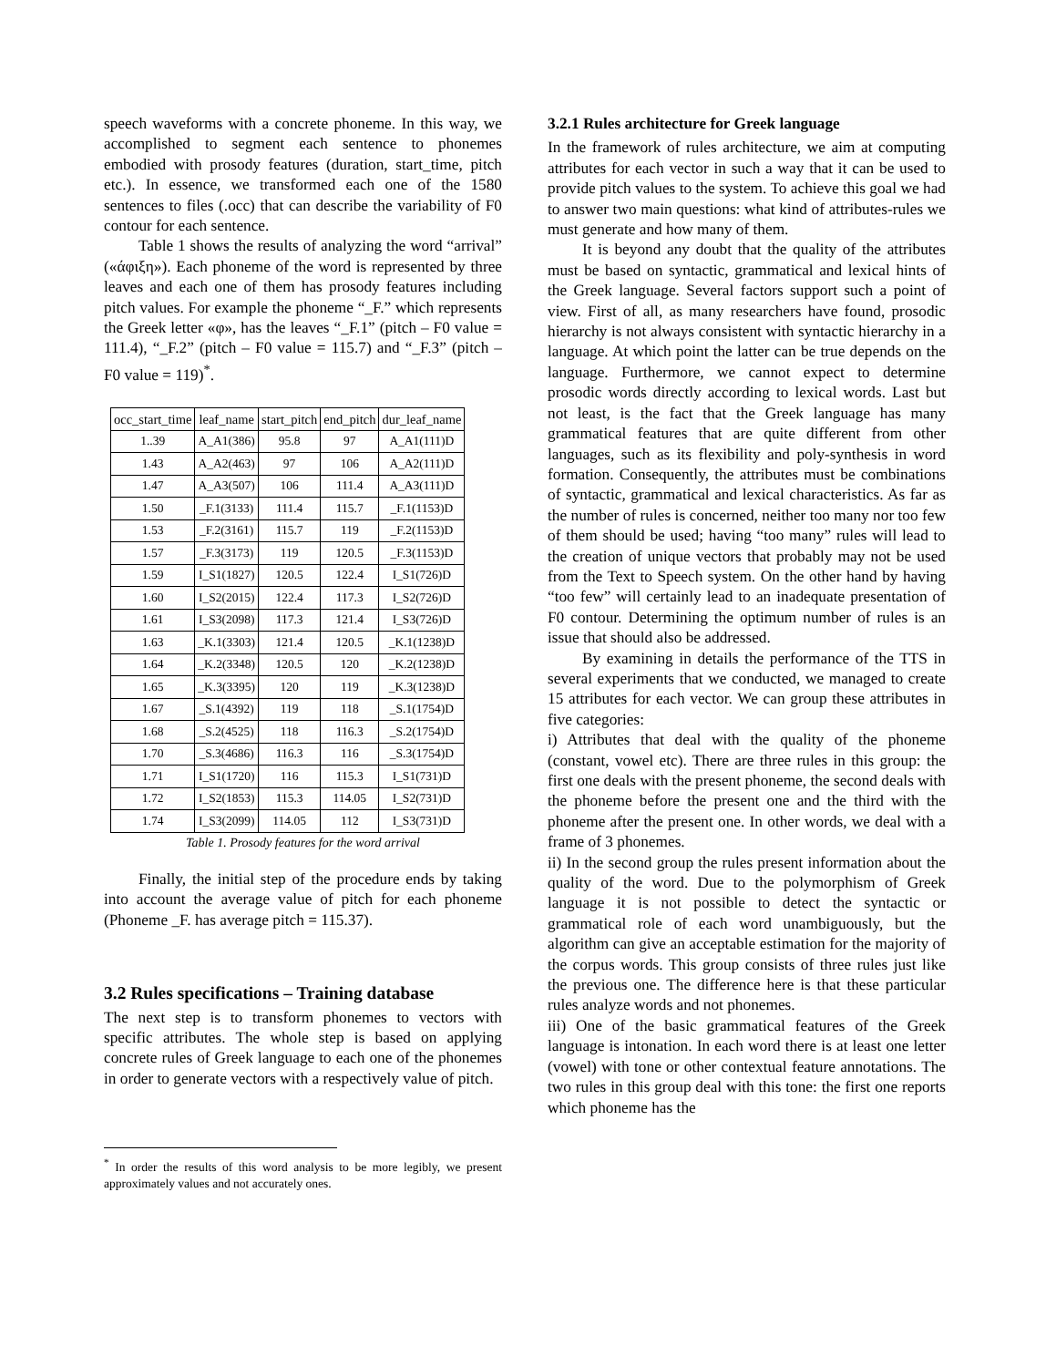speech waveforms with a concrete phoneme. In this way, we accomplished to segment each sentence to phonemes embodied with prosody features (duration, start_time, pitch etc.). In essence, we transformed each one of the 1580 sentences to files (.occ) that can describe the variability of F0 contour for each sentence.
Table 1 shows the results of analyzing the word “arrival” («άφιξη»). Each phoneme of the word is represented by three leaves and each one of them has prosody features including pitch values. For example the phoneme “_F.” which represents the Greek letter «φ», has the leaves “_F.1” (pitch – F0 value = 111.4), “_F.2” (pitch – F0 value = 115.7) and “_F.3” (pitch – F0 value = 119)<sup>*</sup>.
| occ_start_time | leaf_name | start_pitch | end_pitch | dur_leaf_name |
| --- | --- | --- | --- | --- |
| 1..39 | A_A1(386) | 95.8 | 97 | A_A1(111)D |
| 1.43 | A_A2(463) | 97 | 106 | A_A2(111)D |
| 1.47 | A_A3(507) | 106 | 111.4 | A_A3(111)D |
| 1.50 | _F.1(3133) | 111.4 | 115.7 | _F.1(1153)D |
| 1.53 | _F.2(3161) | 115.7 | 119 | _F.2(1153)D |
| 1.57 | _F.3(3173) | 119 | 120.5 | _F.3(1153)D |
| 1.59 | I_S1(1827) | 120.5 | 122.4 | I_S1(726)D |
| 1.60 | I_S2(2015) | 122.4 | 117.3 | I_S2(726)D |
| 1.61 | I_S3(2098) | 117.3 | 121.4 | I_S3(726)D |
| 1.63 | _K.1(3303) | 121.4 | 120.5 | _K.1(1238)D |
| 1.64 | _K.2(3348) | 120.5 | 120 | _K.2(1238)D |
| 1.65 | _K.3(3395) | 120 | 119 | _K.3(1238)D |
| 1.67 | _S.1(4392) | 119 | 118 | _S.1(1754)D |
| 1.68 | _S.2(4525) | 118 | 116.3 | _S.2(1754)D |
| 1.70 | _S.3(4686) | 116.3 | 116 | _S.3(1754)D |
| 1.71 | I_S1(1720) | 116 | 115.3 | I_S1(731)D |
| 1.72 | I_S2(1853) | 115.3 | 114.05 | I_S2(731)D |
| 1.74 | I_S3(2099) | 114.05 | 112 | I_S3(731)D |
Table 1. Prosody features for the word arrival
Finally, the initial step of the procedure ends by taking into account the average value of pitch for each phoneme (Phoneme _F. has average pitch = 115.37).
3.2 Rules specifications – Training database
The next step is to transform phonemes to vectors with specific attributes. The whole step is based on applying concrete rules of Greek language to each one of the phonemes in order to generate vectors with a respectively value of pitch.
<sup>*</sup> In order the results of this word analysis to be more legibly, we present approximately values and not accurately ones.
3.2.1 Rules architecture for Greek language
In the framework of rules architecture, we aim at computing attributes for each vector in such a way that it can be used to provide pitch values to the system. To achieve this goal we had to answer two main questions: what kind of attributes-rules we must generate and how many of them.
It is beyond any doubt that the quality of the attributes must be based on syntactic, grammatical and lexical hints of the Greek language. Several factors support such a point of view. First of all, as many researchers have found, prosodic hierarchy is not always consistent with syntactic hierarchy in a language. At which point the latter can be true depends on the language. Furthermore, we cannot expect to determine prosodic words directly according to lexical words. Last but not least, is the fact that the Greek language has many grammatical features that are quite different from other languages, such as its flexibility and poly-synthesis in word formation. Consequently, the attributes must be combinations of syntactic, grammatical and lexical characteristics. As far as the number of rules is concerned, neither too many nor too few of them should be used; having “too many” rules will lead to the creation of unique vectors that probably may not be used from the Text to Speech system. On the other hand by having “too few” will certainly lead to an inadequate presentation of F0 contour. Determining the optimum number of rules is an issue that should also be addressed.
By examining in details the performance of the TTS in several experiments that we conducted, we managed to create 15 attributes for each vector. We can group these attributes in five categories:
i) Attributes that deal with the quality of the phoneme (constant, vowel etc). There are three rules in this group: the first one deals with the present phoneme, the second deals with the phoneme before the present one and the third with the phoneme after the present one. In other words, we deal with a frame of 3 phonemes.
ii) In the second group the rules present information about the quality of the word. Due to the polymorphism of Greek language it is not possible to detect the syntactic or grammatical role of each word unambiguously, but the algorithm can give an acceptable estimation for the majority of the corpus words. This group consists of three rules just like the previous one. The difference here is that these particular rules analyze words and not phonemes.
iii) One of the basic grammatical features of the Greek language is intonation. In each word there is at least one letter (vowel) with tone or other contextual feature annotations. The two rules in this group deal with this tone: the first one reports which phoneme has the